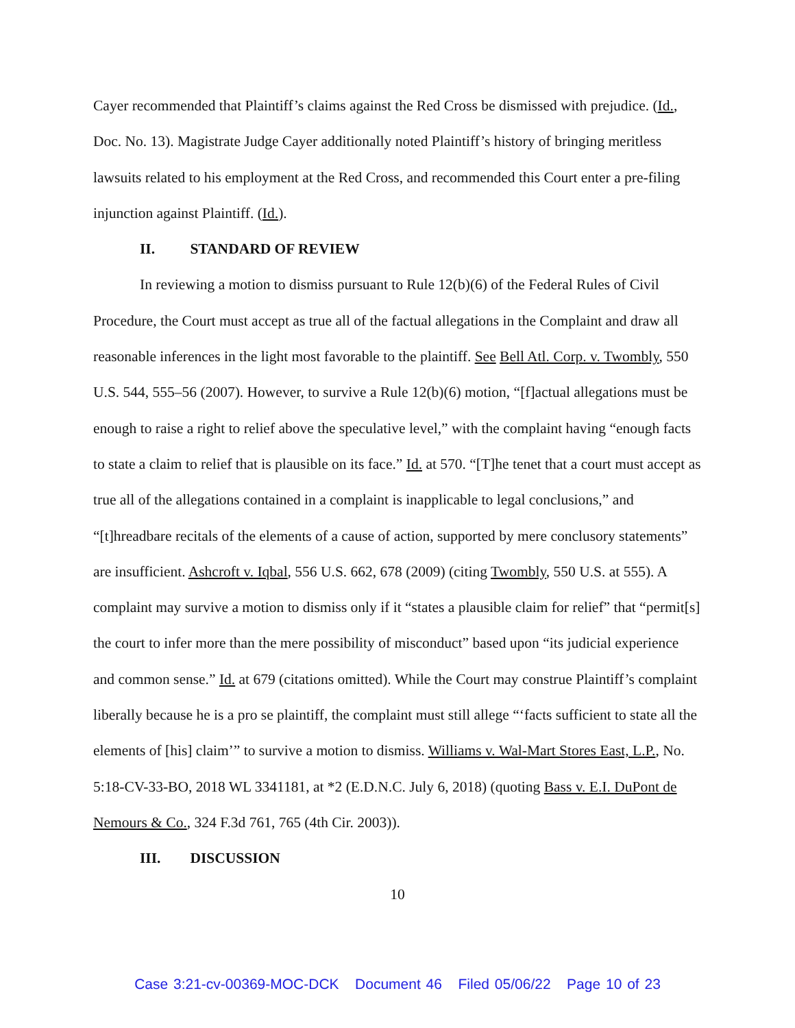Cayer recommended that Plaintiff’s claims against the Red Cross be dismissed with prejudice. (Id., Doc. No. 13). Magistrate Judge Cayer additionally noted Plaintiff’s history of bringing meritless lawsuits related to his employment at the Red Cross, and recommended this Court enter a pre-filing injunction against Plaintiff. (Id.).
II. STANDARD OF REVIEW
In reviewing a motion to dismiss pursuant to Rule 12(b)(6) of the Federal Rules of Civil Procedure, the Court must accept as true all of the factual allegations in the Complaint and draw all reasonable inferences in the light most favorable to the plaintiff. See Bell Atl. Corp. v. Twombly, 550 U.S. 544, 555–56 (2007). However, to survive a Rule 12(b)(6) motion, “[f]actual allegations must be enough to raise a right to relief above the speculative level,” with the complaint having “enough facts to state a claim to relief that is plausible on its face.” Id. at 570. “[T]he tenet that a court must accept as true all of the allegations contained in a complaint is inapplicable to legal conclusions,” and “[t]hreadbare recitals of the elements of a cause of action, supported by mere conclusory statements” are insufficient. Ashcroft v. Iqbal, 556 U.S. 662, 678 (2009) (citing Twombly, 550 U.S. at 555). A complaint may survive a motion to dismiss only if it “states a plausible claim for relief” that “permit[s] the court to infer more than the mere possibility of misconduct” based upon “its judicial experience and common sense.” Id. at 679 (citations omitted). While the Court may construe Plaintiff’s complaint liberally because he is a pro se plaintiff, the complaint must still allege “‘facts sufficient to state all the elements of [his] claim’” to survive a motion to dismiss. Williams v. Wal-Mart Stores East, L.P., No. 5:18-CV-33-BO, 2018 WL 3341181, at *2 (E.D.N.C. July 6, 2018) (quoting Bass v. E.I. DuPont de Nemours & Co., 324 F.3d 761, 765 (4th Cir. 2003)).
III. DISCUSSION
10
Case 3:21-cv-00369-MOC-DCK Document 46 Filed 05/06/22 Page 10 of 23